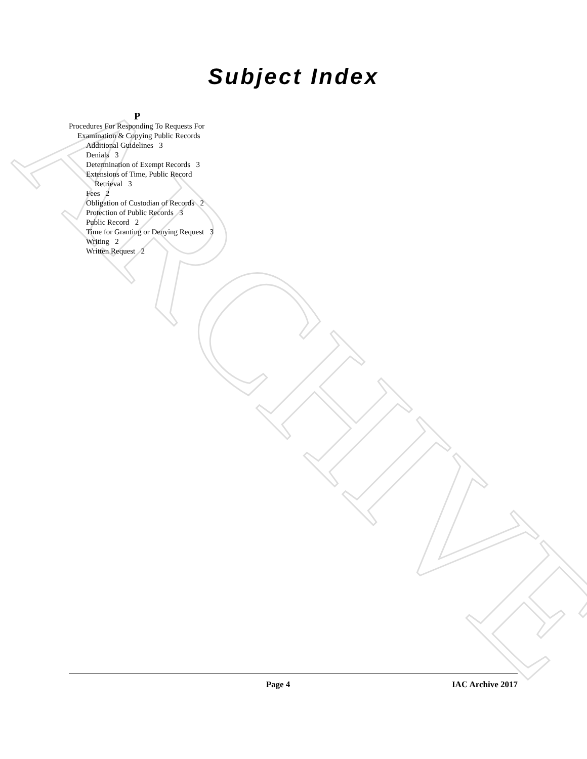ARCHIVE
Subject Index
P
Procedures For Responding To Requests For Examination & Copying Public Records
Additional Guidelines 3
Denials 3
Determination of Exempt Records 3
Extensions of Time, Public Record Retrieval 3
Fees 2
Obligation of Custodian of Records 2
Protection of Public Records 3
Public Record 2
Time for Granting or Denying Request 3
Writing 2
Written Request 2
Page 4 IAC Archive 2017